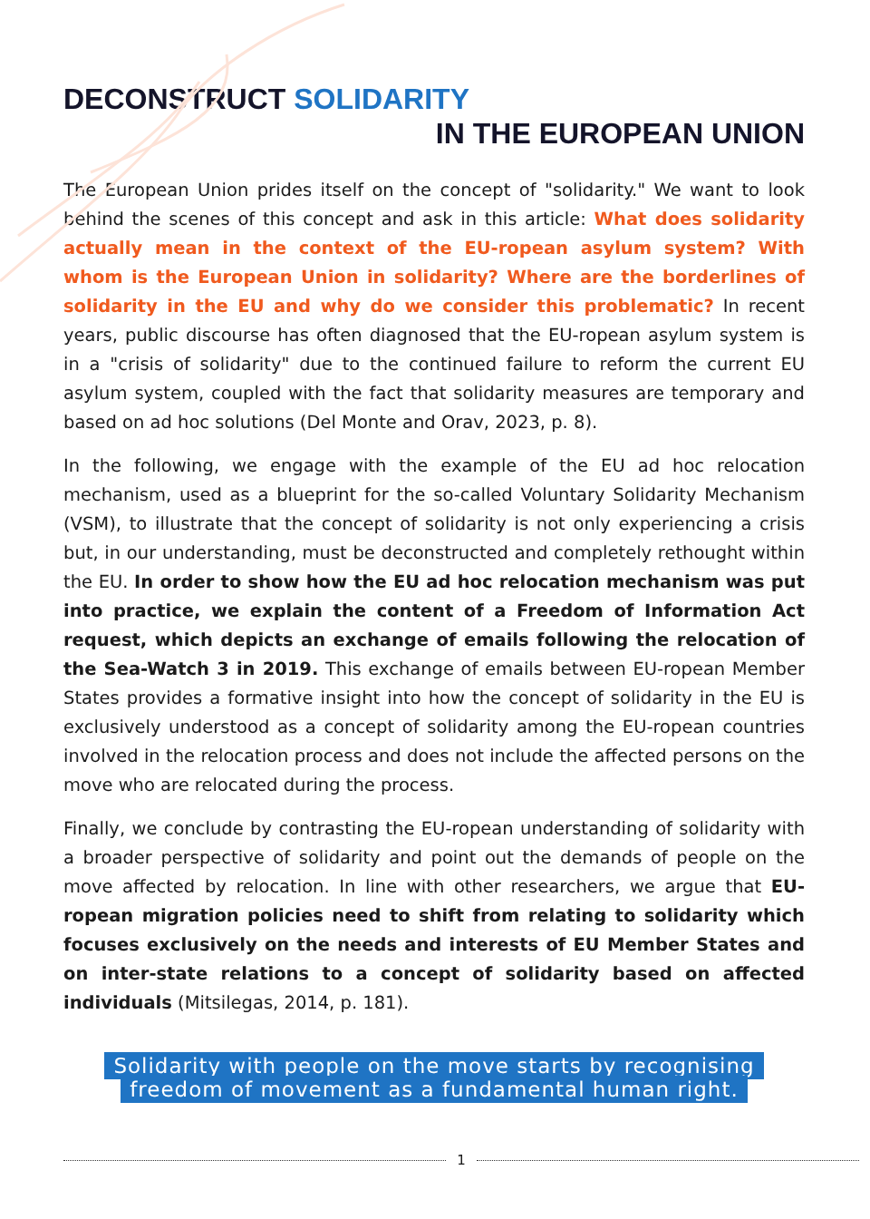DECONSTRUCT SOLIDARITY
IN THE EUROPEAN UNION
The European Union prides itself on the concept of "solidarity." We want to look behind the scenes of this concept and ask in this article: What does solidarity actually mean in the context of the EU-ropean asylum system? With whom is the European Union in solidarity? Where are the borderlines of solidarity in the EU and why do we consider this problematic? In recent years, public discourse has often diagnosed that the EU-ropean asylum system is in a "crisis of solidarity" due to the continued failure to reform the current EU asylum system, coupled with the fact that solidarity measures are temporary and based on ad hoc solutions (Del Monte and Orav, 2023, p. 8).
In the following, we engage with the example of the EU ad hoc relocation mechanism, used as a blueprint for the so-called Voluntary Solidarity Mechanism (VSM), to illustrate that the concept of solidarity is not only experiencing a crisis but, in our understanding, must be deconstructed and completely rethought within the EU. In order to show how the EU ad hoc relocation mechanism was put into practice, we explain the content of a Freedom of Information Act request, which depicts an exchange of emails following the relocation of the Sea-Watch 3 in 2019. This exchange of emails between EU-ropean Member States provides a formative insight into how the concept of solidarity in the EU is exclusively understood as a concept of solidarity among the EU-ropean countries involved in the relocation process and does not include the affected persons on the move who are relocated during the process.
Finally, we conclude by contrasting the EU-ropean understanding of solidarity with a broader perspective of solidarity and point out the demands of people on the move affected by relocation. In line with other researchers, we argue that EU-ropean migration policies need to shift from relating to solidarity which focuses exclusively on the needs and interests of EU Member States and on inter-state relations to a concept of solidarity based on affected individuals (Mitsilegas, 2014, p. 181).
Solidarity with people on the move starts by recognising
freedom of movement as a fundamental human right.
1